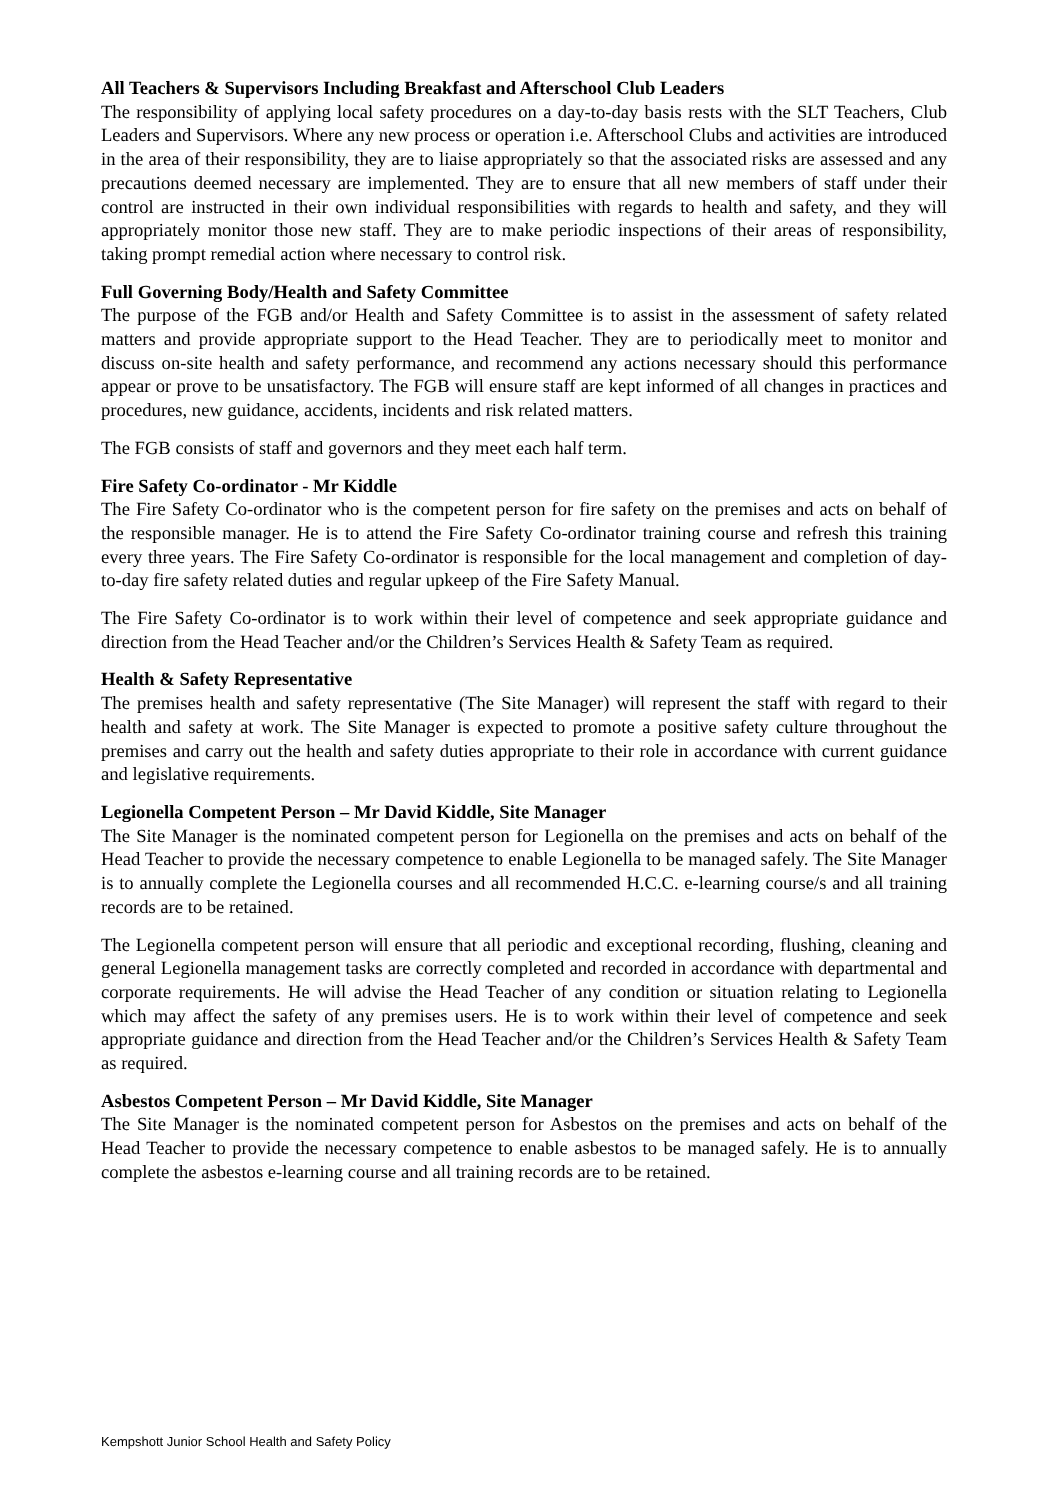All Teachers & Supervisors Including Breakfast and Afterschool Club Leaders
The responsibility of applying local safety procedures on a day-to-day basis rests with the SLT Teachers, Club Leaders and Supervisors. Where any new process or operation i.e. Afterschool Clubs and activities are introduced in the area of their responsibility, they are to liaise appropriately so that the associated risks are assessed and any precautions deemed necessary are implemented. They are to ensure that all new members of staff under their control are instructed in their own individual responsibilities with regards to health and safety, and they will appropriately monitor those new staff. They are to make periodic inspections of their areas of responsibility, taking prompt remedial action where necessary to control risk.
Full Governing Body/Health and Safety Committee
The purpose of the FGB and/or Health and Safety Committee is to assist in the assessment of safety related matters and provide appropriate support to the Head Teacher. They are to periodically meet to monitor and discuss on-site health and safety performance, and recommend any actions necessary should this performance appear or prove to be unsatisfactory. The FGB will ensure staff are kept informed of all changes in practices and procedures, new guidance, accidents, incidents and risk related matters.
The FGB consists of staff and governors and they meet each half term.
Fire Safety Co-ordinator - Mr Kiddle
The Fire Safety Co-ordinator who is the competent person for fire safety on the premises and acts on behalf of the responsible manager. He is to attend the Fire Safety Co-ordinator training course and refresh this training every three years. The Fire Safety Co-ordinator is responsible for the local management and completion of day-to-day fire safety related duties and regular upkeep of the Fire Safety Manual.
The Fire Safety Co-ordinator is to work within their level of competence and seek appropriate guidance and direction from the Head Teacher and/or the Children’s Services Health & Safety Team as required.
Health & Safety Representative
The premises health and safety representative (The Site Manager) will represent the staff with regard to their health and safety at work. The Site Manager is expected to promote a positive safety culture throughout the premises and carry out the health and safety duties appropriate to their role in accordance with current guidance and legislative requirements.
Legionella Competent Person – Mr David Kiddle, Site Manager
The Site Manager is the nominated competent person for Legionella on the premises and acts on behalf of the Head Teacher to provide the necessary competence to enable Legionella to be managed safely. The Site Manager is to annually complete the Legionella courses and all recommended H.C.C. e-learning course/s and all training records are to be retained.
The Legionella competent person will ensure that all periodic and exceptional recording, flushing, cleaning and general Legionella management tasks are correctly completed and recorded in accordance with departmental and corporate requirements. He will advise the Head Teacher of any condition or situation relating to Legionella which may affect the safety of any premises users. He is to work within their level of competence and seek appropriate guidance and direction from the Head Teacher and/or the Children’s Services Health & Safety Team as required.
Asbestos Competent Person – Mr David Kiddle, Site Manager
The Site Manager is the nominated competent person for Asbestos on the premises and acts on behalf of the Head Teacher to provide the necessary competence to enable asbestos to be managed safely. He is to annually complete the asbestos e-learning course and all training records are to be retained.
Kempshott Junior School Health and Safety Policy